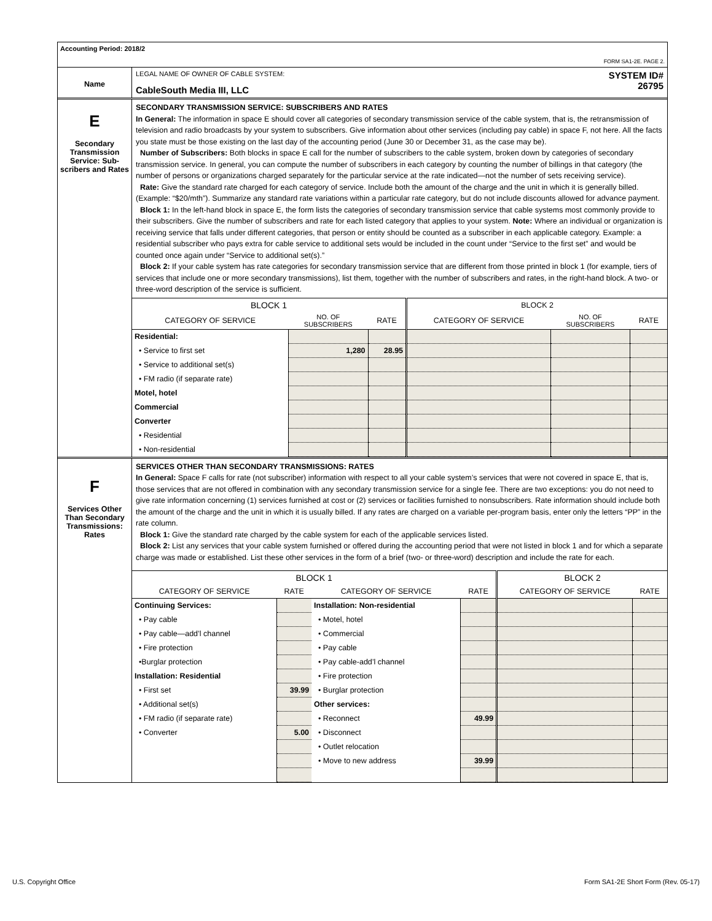Accounting Period: 2018/2
FORM SA1-2E. PAGE 2.
Name
LEGAL NAME OF OWNER OF CABLE SYSTEM:
CableSouth Media III, LLC
SYSTEM ID#
26795
E
Secondary Transmission Service: Sub-scribers and Rates
SECONDARY TRANSMISSION SERVICE: SUBSCRIBERS AND RATES
In General: The information in space E should cover all categories of secondary transmission service of the cable system, that is, the retransmission of television and radio broadcasts by your system to subscribers. Give information about other services (including pay cable) in space F, not here. All the facts you state must be those existing on the last day of the accounting period (June 30 or December 31, as the case may be).
Number of Subscribers: Both blocks in space E call for the number of subscribers to the cable system, broken down by categories of secondary transmission service. In general, you can compute the number of subscribers in each category by counting the number of billings in that category (the number of persons or organizations charged separately for the particular service at the rate indicated—not the number of sets receiving service).
Rate: Give the standard rate charged for each category of service. Include both the amount of the charge and the unit in which it is generally billed. (Example: “$20/mth”). Summarize any standard rate variations within a particular rate category, but do not include discounts allowed for advance payment.
Block 1: In the left-hand block in space E, the form lists the categories of secondary transmission service that cable systems most commonly provide to their subscribers. Give the number of subscribers and rate for each listed category that applies to your system. Note: Where an individual or organization is receiving service that falls under different categories, that person or entity should be counted as a subscriber in each applicable category. Example: a residential subscriber who pays extra for cable service to additional sets would be included in the count under “Service to the first set” and would be counted once again under “Service to additional set(s).”
Block 2: If your cable system has rate categories for secondary transmission service that are different from those printed in block 1 (for example, tiers of services that include one or more secondary transmissions), list them, together with the number of subscribers and rates, in the right-hand block. A two- or three-word description of the service is sufficient.
| BLOCK 1 | | | BLOCK 2 | | |
| --- | --- | --- | --- | --- | --- |
| CATEGORY OF SERVICE | NO. OF SUBSCRIBERS | RATE | CATEGORY OF SERVICE | NO. OF SUBSCRIBERS | RATE |
| Residential: | | | | | |
| • Service to first set | 1,280 | 28.95 | | | |
| • Service to additional set(s) | | | | | |
| • FM radio (if separate rate) | | | | | |
| Motel, hotel | | | | | |
| Commercial | | | | | |
| Converter | | | | | |
| • Residential | | | | | |
| • Non-residential | | | | | |
F
Services Other Than Secondary Transmissions: Rates
SERVICES OTHER THAN SECONDARY TRANSMISSIONS: RATES
In General: Space F calls for rate (not subscriber) information with respect to all your cable system’s services that were not covered in space E, that is, those services that are not offered in combination with any secondary transmission service for a single fee. There are two exceptions: you do not need to give rate information concerning (1) services furnished at cost or (2) services or facilities furnished to nonsubscribers. Rate information should include both the amount of the charge and the unit in which it is usually billed. If any rates are charged on a variable per-program basis, enter only the letters “PP” in the rate column.
Block 1: Give the standard rate charged by the cable system for each of the applicable services listed.
Block 2: List any services that your cable system furnished or offered during the accounting period that were not listed in block 1 and for which a separate charge was made or established. List these other services in the form of a brief (two- or three-word) description and include the rate for each.
| BLOCK 1 | | | | BLOCK 2 | |
| --- | --- | --- | --- | --- | --- |
| CATEGORY OF SERVICE | RATE | CATEGORY OF SERVICE | RATE | CATEGORY OF SERVICE | RATE |
| Continuing Services: | | Installation: Non-residential | | | |
| • Pay cable | | • Motel, hotel | | | |
| • Pay cable—add’l channel | | • Commercial | | | |
| • Fire protection | | • Pay cable | | | |
| •Burglar protection | | • Pay cable-add’l channel | | | |
| Installation: Residential | | • Fire protection | | | |
| • First set | 39.99 | • Burglar protection | | | |
| • Additional set(s) | | Other services: | | | |
| • FM radio (if separate rate) | | • Reconnect | 49.99 | | |
| • Converter | 5.00 | • Disconnect | | | |
| | | • Outlet relocation | | | |
| | | • Move to new address | 39.99 | | |
U.S. Copyright Office Form SA1-2E Short Form (Rev. 05-17)